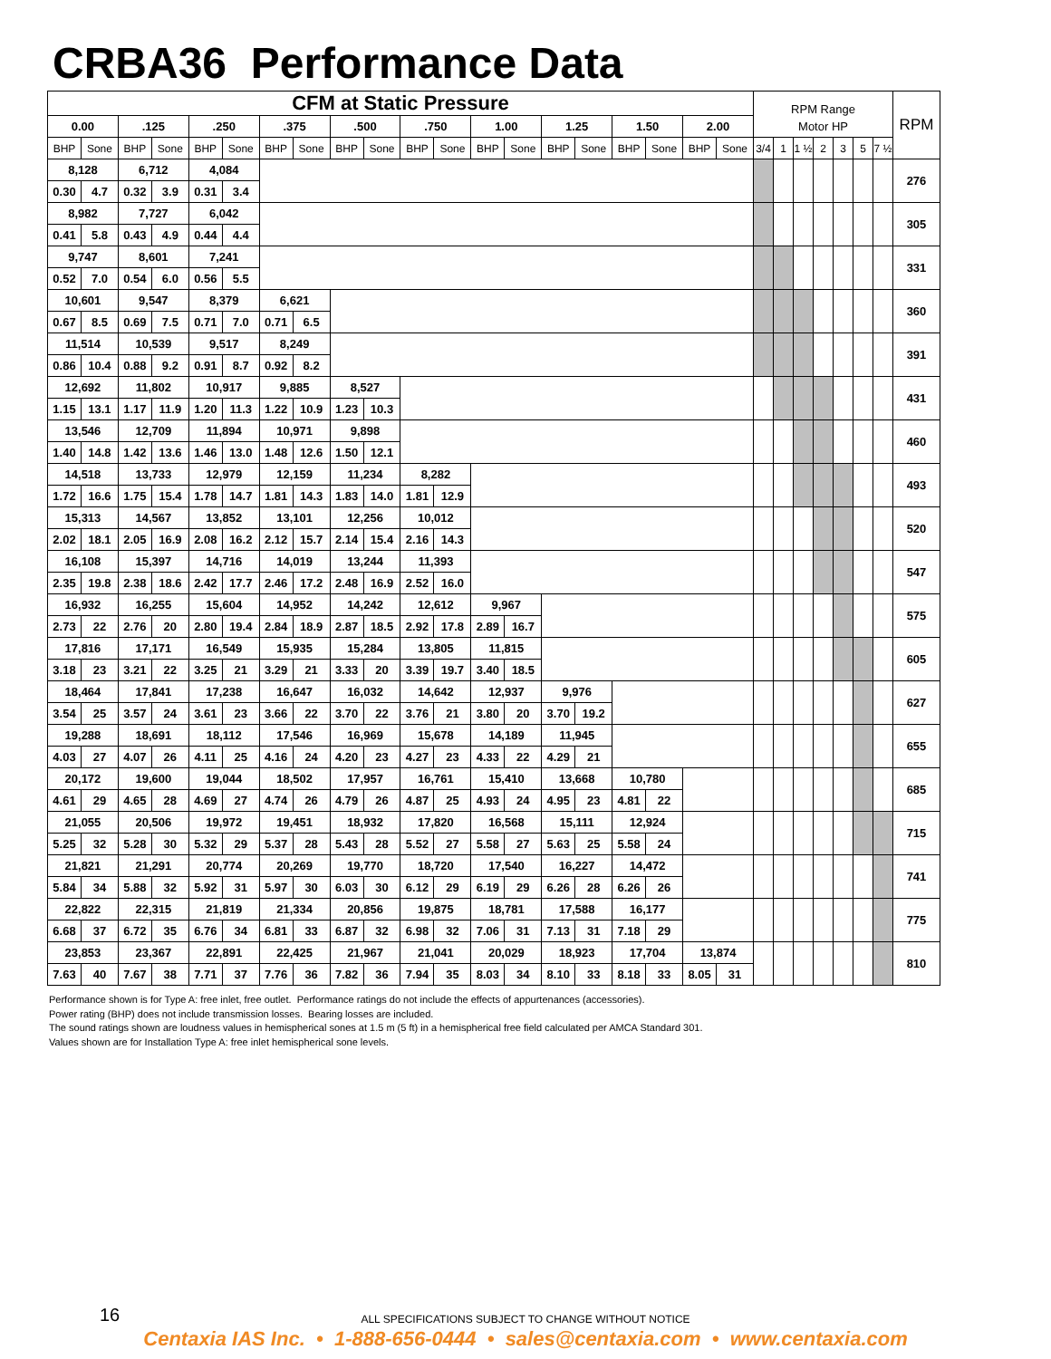CRBA36 Performance Data
| CFM at Static Pressure | | | | | | | | | | | | | | | | | | | | RPM Range | | | | | | | RPM |
| --- | --- | --- | --- | --- | --- | --- | --- | --- | --- | --- | --- | --- | --- | --- | --- | --- | --- | --- | --- | --- | --- | --- | --- | --- | --- | --- | --- |
| 0.00 | | .125 | | .250 | | .375 | | .500 | | .750 | | 1.00 | | 1.25 | | 1.50 | | 2.00 | | Motor HP | | | | | | | |
| BHP | Sone | BHP | Sone | BHP | Sone | BHP | Sone | BHP | Sone | BHP | Sone | BHP | Sone | BHP | Sone | BHP | Sone | BHP | Sone | 3/4 | 1 | 1 ½ | 2 | 3 | 5 | 7 ½ | |
| 8,128 | | 6,712 | | 4,084 | | | | | | | | | | | | | | | | | | | | | | | 276 |
| 0.30 | 4.7 | 0.32 | 3.9 | 0.31 | 3.4 | | | | | | | | | | | | | | | | | | | | | | |
| 8,982 | | 7,727 | | 6,042 | | | | | | | | | | | | | | | | | | | | | | | 305 |
| 0.41 | 5.8 | 0.43 | 4.9 | 0.44 | 4.4 | | | | | | | | | | | | | | | | | | | | | | |
| 9,747 | | 8,601 | | 7,241 | | | | | | | | | | | | | | | | | | | | | | | 331 |
| 0.52 | 7.0 | 0.54 | 6.0 | 0.56 | 5.5 | | | | | | | | | | | | | | | | | | | | | | |
| 10,601 | | 9,547 | | 8,379 | | 6,621 | | | | | | | | | | | | | | | | | | | | | 360 |
| 0.67 | 8.5 | 0.69 | 7.5 | 0.71 | 7.0 | 0.71 | 6.5 | | | | | | | | | | | | | | | | | | | | |
| 11,514 | | 10,539 | | 9,517 | | 8,249 | | | | | | | | | | | | | | | | | | | | | 391 |
| 0.86 | 10.4 | 0.88 | 9.2 | 0.91 | 8.7 | 0.92 | 8.2 | | | | | | | | | | | | | | | | | | | | |
| 12,692 | | 11,802 | | 10,917 | | 9,885 | | 8,527 | | | | | | | | | | | | | | | | | | | 431 |
| 1.15 | 13.1 | 1.17 | 11.9 | 1.20 | 11.3 | 1.22 | 10.9 | 1.23 | 10.3 | | | | | | | | | | | | | | | | | | |
| 13,546 | | 12,709 | | 11,894 | | 10,971 | | 9,898 | | | | | | | | | | | | | | | | | | | 460 |
| 1.40 | 14.8 | 1.42 | 13.6 | 1.46 | 13.0 | 1.48 | 12.6 | 1.50 | 12.1 | | | | | | | | | | | | | | | | | | |
| 14,518 | | 13,733 | | 12,979 | | 12,159 | | 11,234 | | 8,282 | | | | | | | | | | | | | | | | | 493 |
| 1.72 | 16.6 | 1.75 | 15.4 | 1.78 | 14.7 | 1.81 | 14.3 | 1.83 | 14.0 | 1.81 | 12.9 | | | | | | | | | | | | | | | | |
| 15,313 | | 14,567 | | 13,852 | | 13,101 | | 12,256 | | 10,012 | | | | | | | | | | | | | | | | | 520 |
| 2.02 | 18.1 | 2.05 | 16.9 | 2.08 | 16.2 | 2.12 | 15.7 | 2.14 | 15.4 | 2.16 | 14.3 | | | | | | | | | | | | | | | | |
| 16,108 | | 15,397 | | 14,716 | | 14,019 | | 13,244 | | 11,393 | | | | | | | | | | | | | | | | | 547 |
| 2.35 | 19.8 | 2.38 | 18.6 | 2.42 | 17.7 | 2.46 | 17.2 | 2.48 | 16.9 | 2.52 | 16.0 | | | | | | | | | | | | | | | | |
| 16,932 | | 16,255 | | 15,604 | | 14,952 | | 14,242 | | 12,612 | | 9,967 | | | | | | | | | | | | | | | 575 |
| 2.73 | 22 | 2.76 | 20 | 2.80 | 19.4 | 2.84 | 18.9 | 2.87 | 18.5 | 2.92 | 17.8 | 2.89 | 16.7 | | | | | | | | | | | | | | |
| 17,816 | | 17,171 | | 16,549 | | 15,935 | | 15,284 | | 13,805 | | 11,815 | | | | | | | | | | | | | | | 605 |
| 3.18 | 23 | 3.21 | 22 | 3.25 | 21 | 3.29 | 21 | 3.33 | 20 | 3.39 | 19.7 | 3.40 | 18.5 | | | | | | | | | | | | | | |
| 18,464 | | 17,841 | | 17,238 | | 16,647 | | 16,032 | | 14,642 | | 12,937 | | 9,976 | | | | | | | | | | | | | 627 |
| 3.54 | 25 | 3.57 | 24 | 3.61 | 23 | 3.66 | 22 | 3.70 | 22 | 3.76 | 21 | 3.80 | 20 | 3.70 | 19.2 | | | | | | | | | | | | |
| 19,288 | | 18,691 | | 18,112 | | 17,546 | | 16,969 | | 15,678 | | 14,189 | | 11,945 | | | | | | | | | | | | | 655 |
| 4.03 | 27 | 4.07 | 26 | 4.11 | 25 | 4.16 | 24 | 4.20 | 23 | 4.27 | 23 | 4.33 | 22 | 4.29 | 21 | | | | | | | | | | | | |
| 20,172 | | 19,600 | | 19,044 | | 18,502 | | 17,957 | | 16,761 | | 15,410 | | 13,668 | | 10,780 | | | | | | | | | | | 685 |
| 4.61 | 29 | 4.65 | 28 | 4.69 | 27 | 4.74 | 26 | 4.79 | 26 | 4.87 | 25 | 4.93 | 24 | 4.95 | 23 | 4.81 | 22 | | | | | | | | | | |
| 21,055 | | 20,506 | | 19,972 | | 19,451 | | 18,932 | | 17,820 | | 16,568 | | 15,111 | | 12,924 | | | | | | | | | | | 715 |
| 5.25 | 32 | 5.28 | 30 | 5.32 | 29 | 5.37 | 28 | 5.43 | 28 | 5.52 | 27 | 5.58 | 27 | 5.63 | 25 | 5.58 | 24 | | | | | | | | | | |
| 21,821 | | 21,291 | | 20,774 | | 20,269 | | 19,770 | | 18,720 | | 17,540 | | 16,227 | | 14,472 | | | | | | | | | | | 741 |
| 5.84 | 34 | 5.88 | 32 | 5.92 | 31 | 5.97 | 30 | 6.03 | 30 | 6.12 | 29 | 6.19 | 29 | 6.26 | 28 | 6.26 | 26 | | | | | | | | | | |
| 22,822 | | 22,315 | | 21,819 | | 21,334 | | 20,856 | | 19,875 | | 18,781 | | 17,588 | | 16,177 | | | | | | | | | | | 775 |
| 6.68 | 37 | 6.72 | 35 | 6.76 | 34 | 6.81 | 33 | 6.87 | 32 | 6.98 | 32 | 7.06 | 31 | 7.13 | 31 | 7.18 | 29 | | | | | | | | | | |
| 23,853 | | 23,367 | | 22,891 | | 22,425 | | 21,967 | | 21,041 | | 20,029 | | 18,923 | | 17,704 | | 13,874 | | | | | | | | | 810 |
| 7.63 | 40 | 7.67 | 38 | 7.71 | 37 | 7.76 | 36 | 7.82 | 36 | 7.94 | 35 | 8.03 | 34 | 8.10 | 33 | 8.18 | 33 | 8.05 | 31 | | | | | | | | |
Performance shown is for Type A: free inlet, free outlet. Performance ratings do not include the effects of appurtenances (accessories).
Power rating (BHP) does not include transmission losses. Bearing losses are included.
The sound ratings shown are loudness values in hemispherical sones at 1.5 m (5 ft) in a hemispherical free field calculated per AMCA Standard 301.
Values shown are for Installation Type A: free inlet hemispherical sone levels.
16
ALL SPECIFICATIONS SUBJECT TO CHANGE WITHOUT NOTICE
Centaxia IAS Inc. • 1-888-656-0444 • sales@centaxia.com • www.centaxia.com